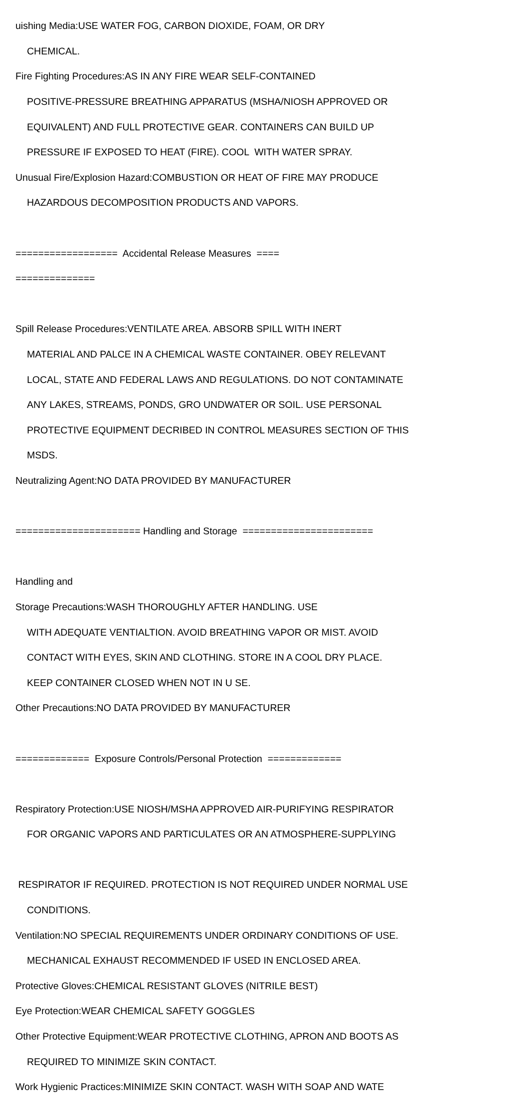uishing Media:USE WATER FOG, CARBON DIOXIDE, FOAM, OR DRY
CHEMICAL.
Fire Fighting Procedures:AS IN ANY FIRE WEAR SELF-CONTAINED
POSITIVE-PRESSURE BREATHING APPARATUS (MSHA/NIOSH APPROVED OR
EQUIVALENT) AND FULL PROTECTIVE GEAR. CONTAINERS CAN BUILD UP
PRESSURE IF EXPOSED TO HEAT (FIRE). COOL WITH WATER SPRAY.
Unusual Fire/Explosion Hazard:COMBUSTION OR HEAT OF FIRE MAY PRODUCE
HAZARDOUS DECOMPOSITION PRODUCTS AND VAPORS.
================== Accidental Release Measures ====
==============
Spill Release Procedures:VENTILATE AREA. ABSORB SPILL WITH INERT
MATERIAL AND PALCE IN A CHEMICAL WASTE CONTAINER. OBEY RELEVANT
LOCAL, STATE AND FEDERAL LAWS AND REGULATIONS. DO NOT CONTAMINATE
ANY LAKES, STREAMS, PONDS, GRO UNDWATER OR SOIL. USE PERSONAL
PROTECTIVE EQUIPMENT DECRIBED IN CONTROL MEASURES SECTION OF THIS
MSDS.
Neutralizing Agent:NO DATA PROVIDED BY MANUFACTURER
====================== Handling and Storage =======================
Handling and
Storage Precautions:WASH THOROUGHLY AFTER HANDLING. USE
WITH ADEQUATE VENTIALTION. AVOID BREATHING VAPOR OR MIST. AVOID
CONTACT WITH EYES, SKIN AND CLOTHING. STORE IN A COOL DRY PLACE.
KEEP CONTAINER CLOSED WHEN NOT IN U SE.
Other Precautions:NO DATA PROVIDED BY MANUFACTURER
============= Exposure Controls/Personal Protection =============
Respiratory Protection:USE NIOSH/MSHA APPROVED AIR-PURIFYING RESPIRATOR
FOR ORGANIC VAPORS AND PARTICULATES OR AN ATMOSPHERE-SUPPLYING
RESPIRATOR IF REQUIRED. PROTECTION IS NOT REQUIRED UNDER NORMAL USE
CONDITIONS.
Ventilation:NO SPECIAL REQUIREMENTS UNDER ORDINARY CONDITIONS OF USE.
MECHANICAL EXHAUST RECOMMENDED IF USED IN ENCLOSED AREA.
Protective Gloves:CHEMICAL RESISTANT GLOVES (NITRILE BEST)
Eye Protection:WEAR CHEMICAL SAFETY GOGGLES
Other Protective Equipment:WEAR PROTECTIVE CLOTHING, APRON AND BOOTS AS
REQUIRED TO MINIMIZE SKIN CONTACT.
Work Hygienic Practices:MINIMIZE SKIN CONTACT. WASH WITH SOAP AND WATE